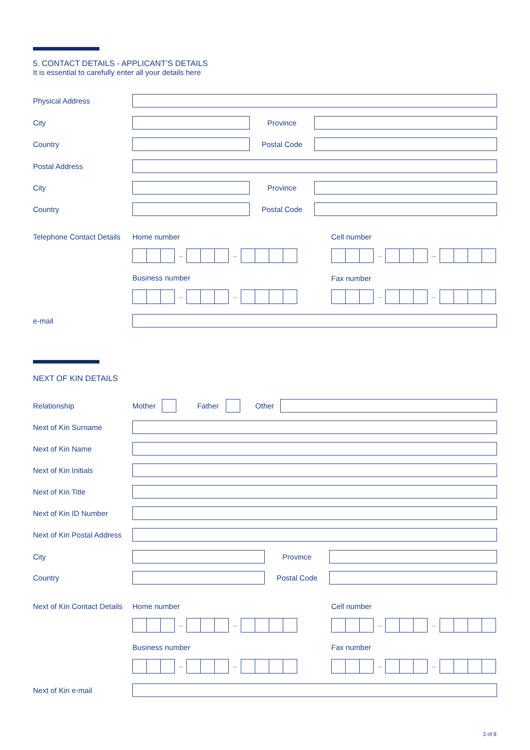5. CONTACT DETAILS - APPLICANT’S DETAILS
It is essential to carefully enter all your details here
Physical Address
City Province
Country Postal Code
Postal Address
City Province
Country Postal Code
Telephone Contact Details
Home number Cell number
– –
– –
Business number Fax number
– –
– –
e-mail
NEXT OF KIN DETAILS
Relationship
Mother
Father
Other
Next of Kin Surname
Next of Kin Name
Next of Kin Initials
Next of Kin Title
Next of Kin ID Number
Next of Kin Postal Address
City Province
Country Postal Code
Next of Kin Contact Details
Home number Cell number
– –
– –
Business number Fax number
– –
– –
Next of Kin e-mail
3 of 8